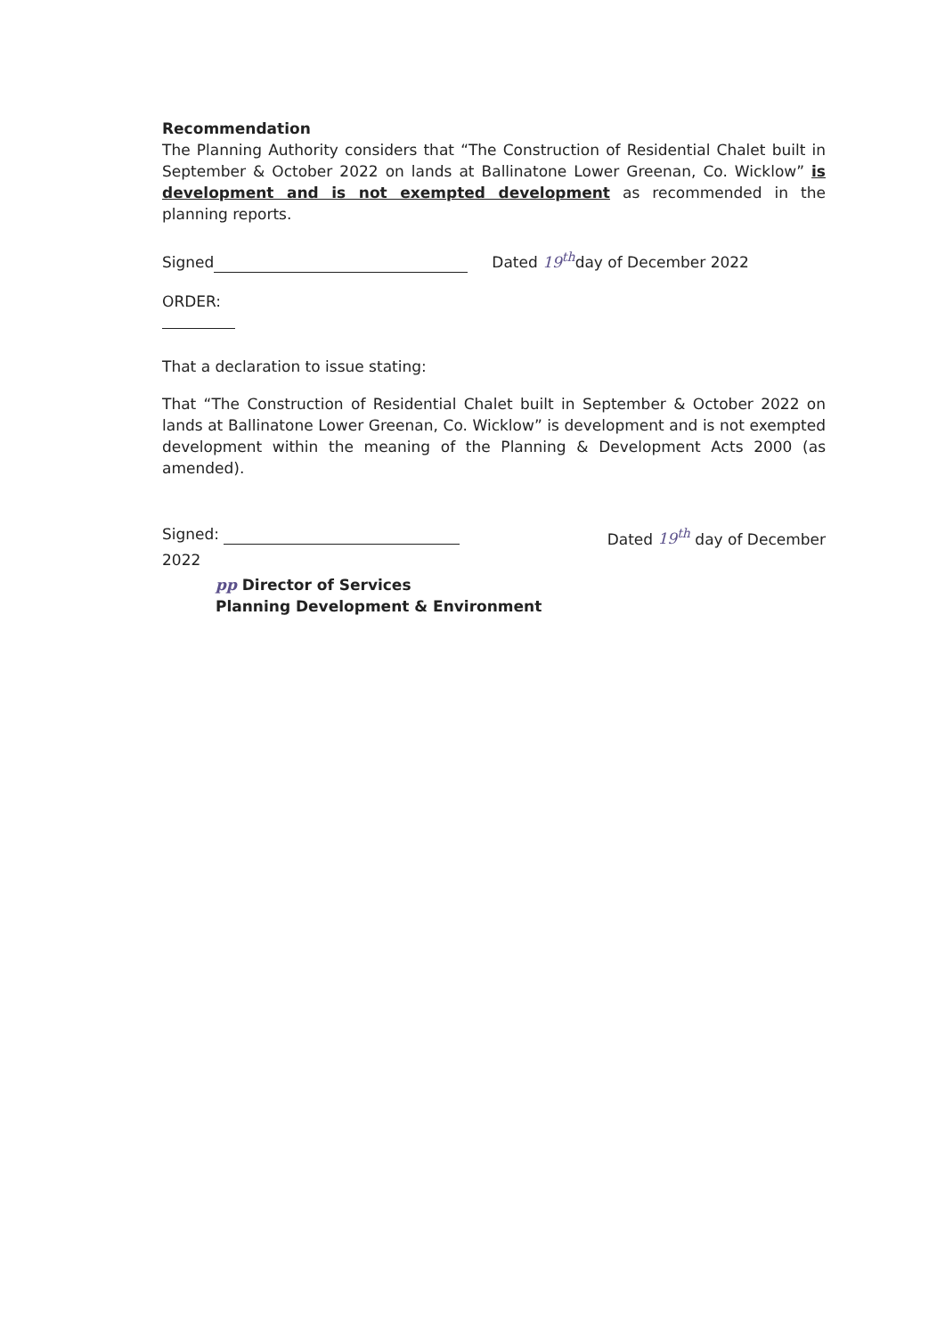Recommendation
The Planning Authority considers that “The Construction of Residential Chalet built in September & October 2022 on lands at Ballinatone Lower Greenan, Co. Wicklow” is development and is not exempted development as recommended in the planning reports.
Signed Dated 19<sup>th</sup>day of December 2022
ORDER:
That a declaration to issue stating:
That “The Construction of Residential Chalet built in September & October 2022 on lands at Ballinatone Lower Greenan, Co. Wicklow” is development and is not exempted development within the meaning of the Planning & Development Acts 2000 (as amended).
Signed: Dated 19<sup>th</sup> day of December
2022
pp Director of Services
Planning Development & Environment